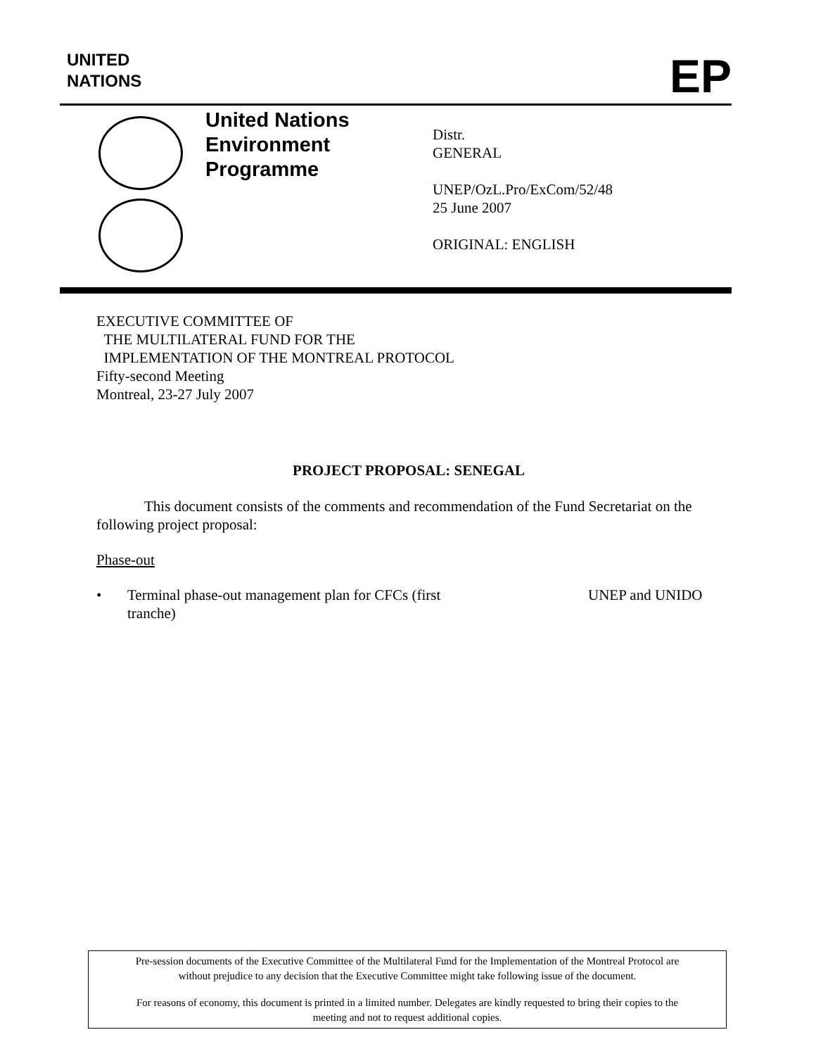UNITED
NATIONS
EP
United Nations
Environment
Programme
Distr.
GENERAL
UNEP/OzL.Pro/ExCom/52/48
25 June 2007
ORIGINAL: ENGLISH
EXECUTIVE COMMITTEE OF
THE MULTILATERAL FUND FOR THE
IMPLEMENTATION OF THE MONTREAL PROTOCOL
Fifty-second Meeting
Montreal, 23-27 July 2007
PROJECT PROPOSAL: SENEGAL
This document consists of the comments and recommendation of the Fund Secretariat on the following project proposal:
Phase-out
• Terminal phase-out management plan for CFCs (first tranche) UNEP and UNIDO
Pre-session documents of the Executive Committee of the Multilateral Fund for the Implementation of the Montreal Protocol are
without prejudice to any decision that the Executive Committee might take following issue of the document.
For reasons of economy, this document is printed in a limited number. Delegates are kindly requested to bring their copies to the
meeting and not to request additional copies.